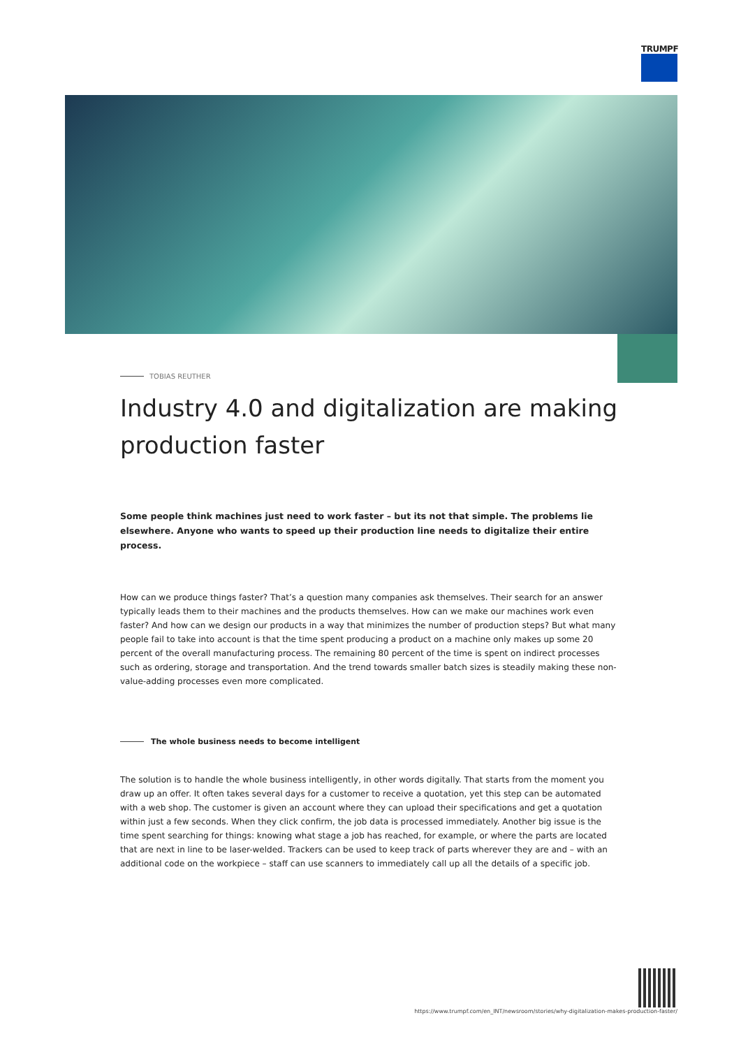TRUMPF
TOBIAS REUTHER
Industry 4.0 and digitalization are making production faster
Some people think machines just need to work faster – but its not that simple. The problems lie elsewhere. Anyone who wants to speed up their production line needs to digitalize their entire process.
How can we produce things faster? That’s a question many companies ask themselves. Their search for an answer typically leads them to their machines and the products themselves. How can we make our machines work even faster? And how can we design our products in a way that minimizes the number of production steps? But what many people fail to take into account is that the time spent producing a product on a machine only makes up some 20 percent of the overall manufacturing process. The remaining 80 percent of the time is spent on indirect processes such as ordering, storage and transportation. And the trend towards smaller batch sizes is steadily making these non-value-adding processes even more complicated.
The whole business needs to become intelligent
The solution is to handle the whole business intelligently, in other words digitally. That starts from the moment you draw up an offer. It often takes several days for a customer to receive a quotation, yet this step can be automated with a web shop. The customer is given an account where they can upload their specifications and get a quotation within just a few seconds. When they click confirm, the job data is processed immediately. Another big issue is the time spent searching for things: knowing what stage a job has reached, for example, or where the parts are located that are next in line to be laser-welded. Trackers can be used to keep track of parts wherever they are and – with an additional code on the workpiece – staff can use scanners to immediately call up all the details of a specific job.
https://www.trumpf.com/en_INT/newsroom/stories/why-digitalization-makes-production-faster/